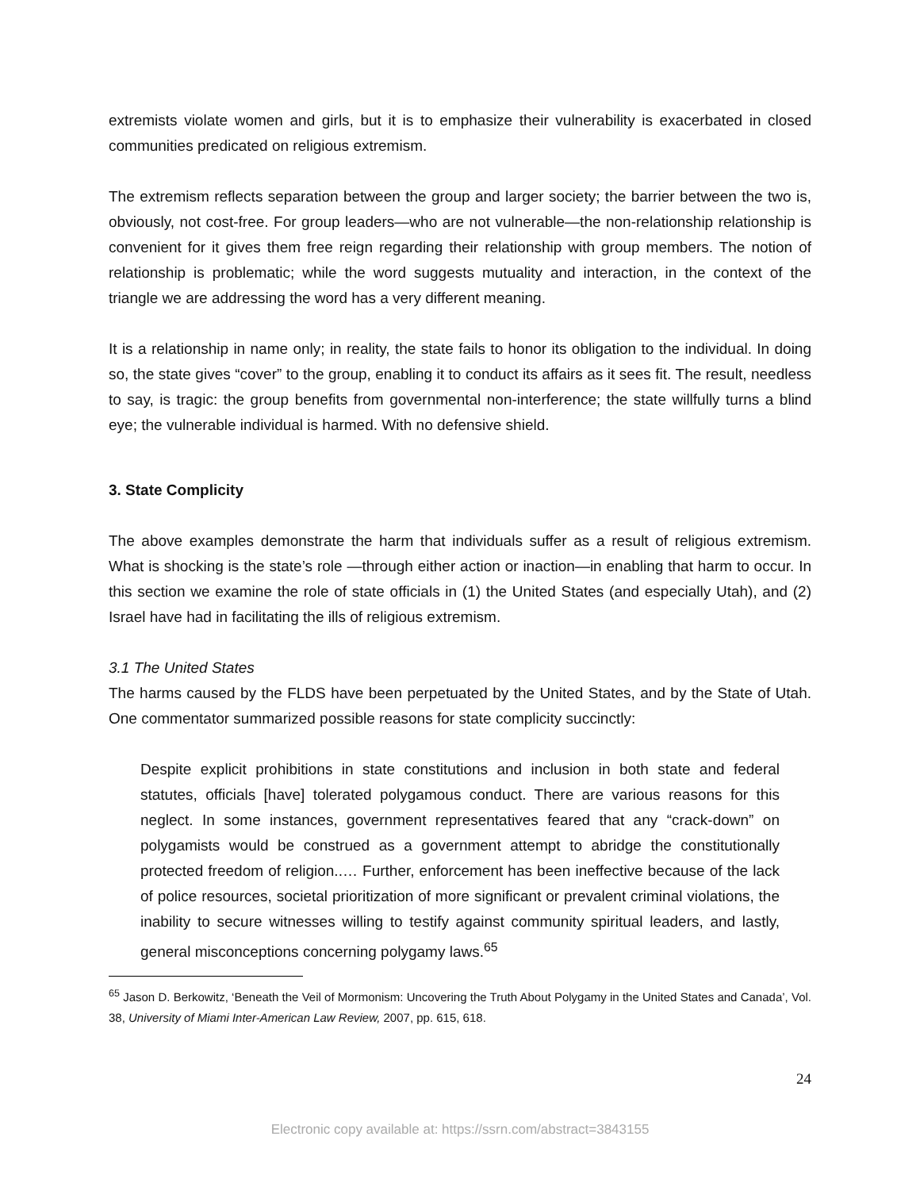extremists violate women and girls, but it is to emphasize their vulnerability is exacerbated in closed communities predicated on religious extremism.
The extremism reflects separation between the group and larger society; the barrier between the two is, obviously, not cost-free. For group leaders—who are not vulnerable—the non-relationship relationship is convenient for it gives them free reign regarding their relationship with group members. The notion of relationship is problematic; while the word suggests mutuality and interaction, in the context of the triangle we are addressing the word has a very different meaning.
It is a relationship in name only; in reality, the state fails to honor its obligation to the individual. In doing so, the state gives “cover” to the group, enabling it to conduct its affairs as it sees fit. The result, needless to say, is tragic: the group benefits from governmental non-interference; the state willfully turns a blind eye; the vulnerable individual is harmed. With no defensive shield.
3. State Complicity
The above examples demonstrate the harm that individuals suffer as a result of religious extremism. What is shocking is the state’s role —through either action or inaction—in enabling that harm to occur. In this section we examine the role of state officials in (1) the United States (and especially Utah), and (2) Israel have had in facilitating the ills of religious extremism.
3.1 The United States
The harms caused by the FLDS have been perpetuated by the United States, and by the State of Utah. One commentator summarized possible reasons for state complicity succinctly:
Despite explicit prohibitions in state constitutions and inclusion in both state and federal statutes, officials [have] tolerated polygamous conduct. There are various reasons for this neglect. In some instances, government representatives feared that any “crack-down” on polygamists would be construed as a government attempt to abridge the constitutionally protected freedom of religion..… Further, enforcement has been ineffective because of the lack of police resources, societal prioritization of more significant or prevalent criminal violations, the inability to secure witnesses willing to testify against community spiritual leaders, and lastly, general misconceptions concerning polygamy laws.<sup>65</sup>
<sup>65</sup> Jason D. Berkowitz, ‘Beneath the Veil of Mormonism: Uncovering the Truth About Polygamy in the United States and Canada’, Vol. 38, University of Miami Inter-American Law Review, 2007, pp. 615, 618.
24
Electronic copy available at: https://ssrn.com/abstract=3843155